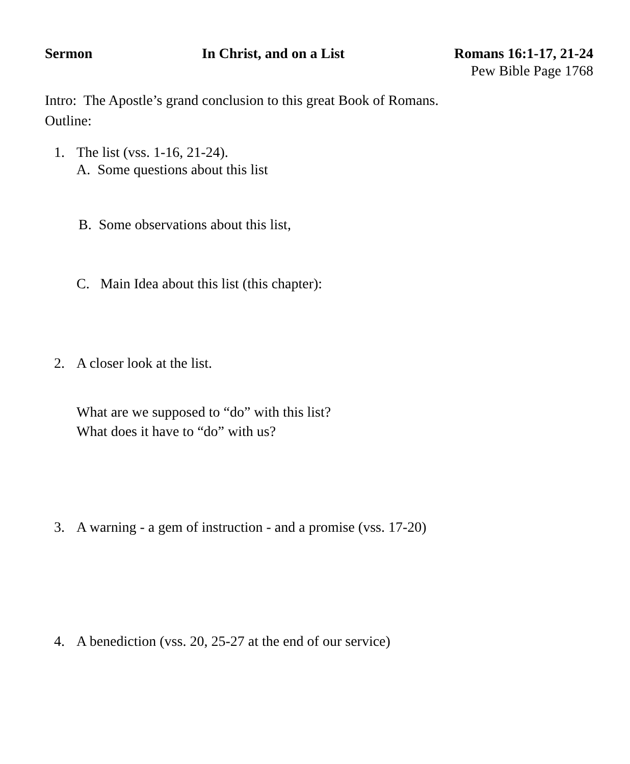Sermon In Christ, and on a List Romans 16:1-17, 21-24
Pew Bible Page 1768
Intro: The Apostle’s grand conclusion to this great Book of Romans.
Outline:
1. The list (vss. 1-16, 21-24).
A. Some questions about this list
B. Some observations about this list,
C. Main Idea about this list (this chapter):
2. A closer look at the list.
What are we supposed to “do” with this list?
What does it have to “do” with us?
3. A warning - a gem of instruction - and a promise (vss. 17-20)
4. A benediction (vss. 20, 25-27 at the end of our service)